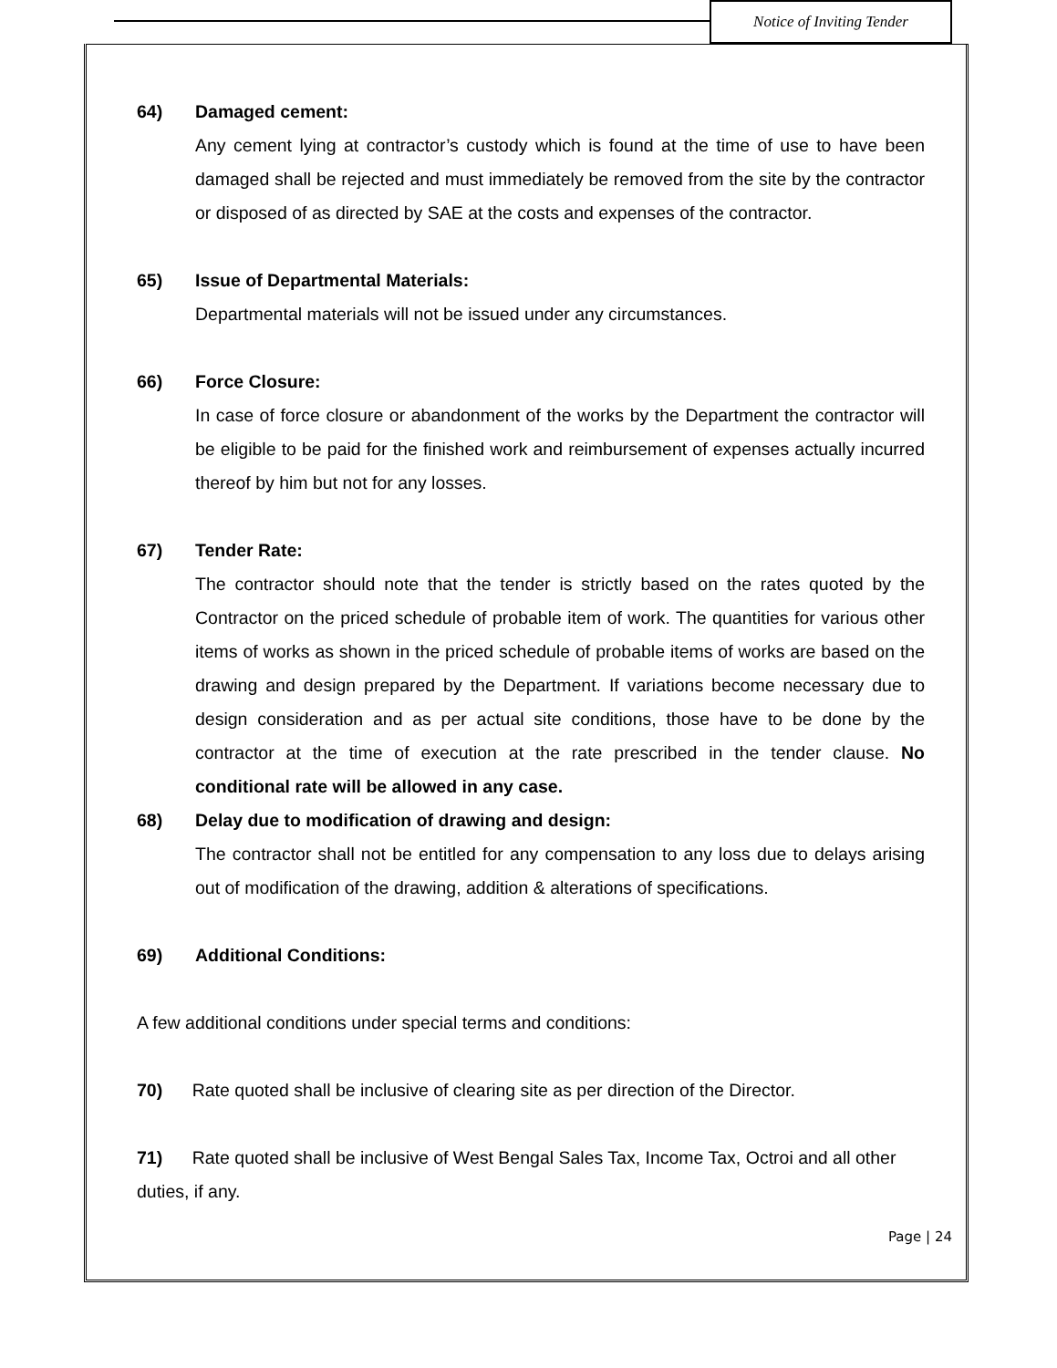Notice of Inviting Tender
64) Damaged cement:
Any cement lying at contractor’s custody which is found at the time of use to have been damaged shall be rejected and must immediately be removed from the site by the contractor or disposed of as directed by SAE at the costs and expenses of the contractor.
65) Issue of Departmental Materials:
Departmental materials will not be issued under any circumstances.
66) Force Closure:
In case of force closure or abandonment of the works by the Department the contractor will be eligible to be paid for the finished work and reimbursement of expenses actually incurred thereof by him but not for any losses.
67) Tender Rate:
The contractor should note that the tender is strictly based on the rates quoted by the Contractor on the priced schedule of probable item of work. The quantities for various other items of works as shown in the priced schedule of probable items of works are based on the drawing and design prepared by the Department. If variations become necessary due to design consideration and as per actual site conditions, those have to be done by the contractor at the time of execution at the rate prescribed in the tender clause. No conditional rate will be allowed in any case.
68) Delay due to modification of drawing and design:
The contractor shall not be entitled for any compensation to any loss due to delays arising out of modification of the drawing, addition & alterations of specifications.
69) Additional Conditions:
A few additional conditions under special terms and conditions:
70) Rate quoted shall be inclusive of clearing site as per direction of the Director.
71) Rate quoted shall be inclusive of West Bengal Sales Tax, Income Tax, Octroi and all other duties, if any.
Page | 24